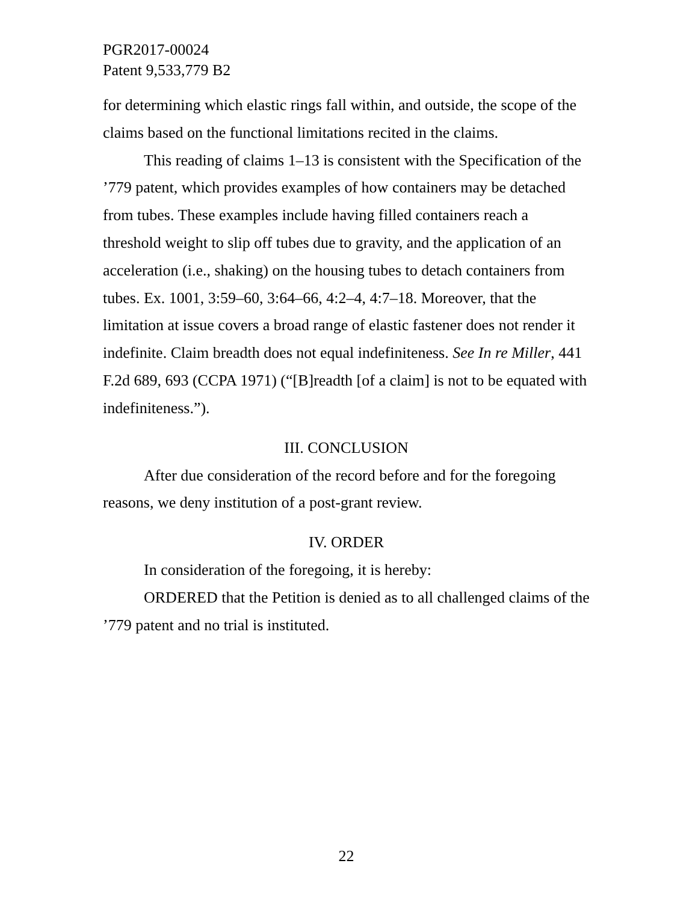PGR2017-00024
Patent 9,533,779 B2
for determining which elastic rings fall within, and outside, the scope of the claims based on the functional limitations recited in the claims.
This reading of claims 1–13 is consistent with the Specification of the ’779 patent, which provides examples of how containers may be detached from tubes. These examples include having filled containers reach a threshold weight to slip off tubes due to gravity, and the application of an acceleration (i.e., shaking) on the housing tubes to detach containers from tubes. Ex. 1001, 3:59–60, 3:64–66, 4:2–4, 4:7–18. Moreover, that the limitation at issue covers a broad range of elastic fastener does not render it indefinite. Claim breadth does not equal indefiniteness. See In re Miller, 441 F.2d 689, 693 (CCPA 1971) (“[B]readth [of a claim] is not to be equated with indefiniteness.”).
III. CONCLUSION
After due consideration of the record before and for the foregoing reasons, we deny institution of a post-grant review.
IV. ORDER
In consideration of the foregoing, it is hereby:
ORDERED that the Petition is denied as to all challenged claims of the ’779 patent and no trial is instituted.
22